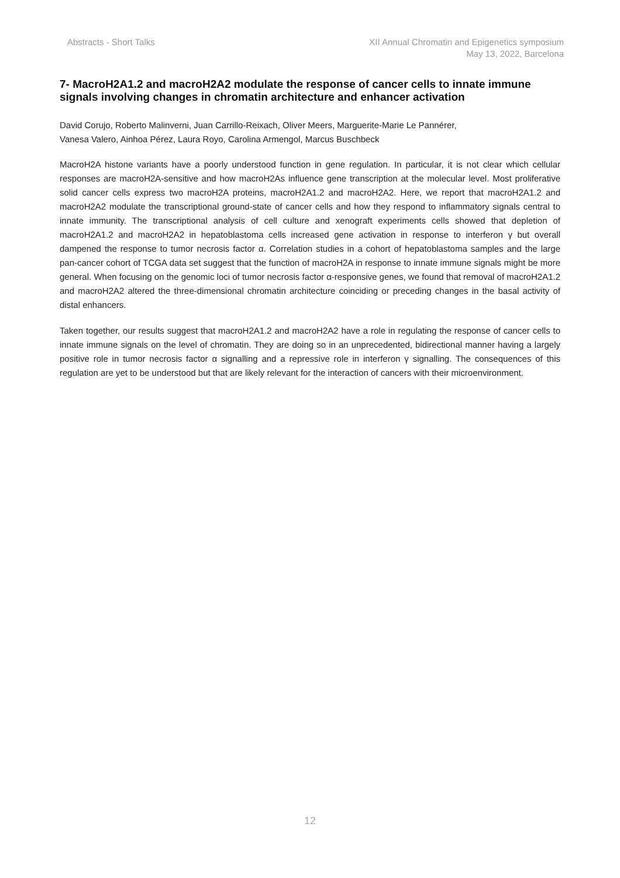Abstracts - Short Talks XII Annual Chromatin and Epigenetics symposium
May 13, 2022, Barcelona
7- MacroH2A1.2 and macroH2A2 modulate the response of cancer cells to innate immune signals involving changes in chromatin architecture and enhancer activation
David Corujo, Roberto Malinverni, Juan Carrillo-Reixach, Oliver Meers, Marguerite-Marie Le Pannérer,
Vanesa Valero, Ainhoa Pérez, Laura Royo, Carolina Armengol, Marcus Buschbeck
MacroH2A histone variants have a poorly understood function in gene regulation. In particular, it is not clear which cellular responses are macroH2A-sensitive and how macroH2As influence gene transcription at the molecular level. Most proliferative solid cancer cells express two macroH2A proteins, macroH2A1.2 and macroH2A2. Here, we report that macroH2A1.2 and macroH2A2 modulate the transcriptional ground-state of cancer cells and how they respond to inflammatory signals central to innate immunity. The transcriptional analysis of cell culture and xenograft experiments cells showed that depletion of macroH2A1.2 and macroH2A2 in hepatoblastoma cells increased gene activation in response to interferon γ but overall dampened the response to tumor necrosis factor α. Correlation studies in a cohort of hepatoblastoma samples and the large pan-cancer cohort of TCGA data set suggest that the function of macroH2A in response to innate immune signals might be more general. When focusing on the genomic loci of tumor necrosis factor α-responsive genes, we found that removal of macroH2A1.2 and macroH2A2 altered the three-dimensional chromatin architecture coinciding or preceding changes in the basal activity of distal enhancers.
Taken together, our results suggest that macroH2A1.2 and macroH2A2 have a role in regulating the response of cancer cells to innate immune signals on the level of chromatin. They are doing so in an unprecedented, bidirectional manner having a largely positive role in tumor necrosis factor α signalling and a repressive role in interferon γ signalling. The consequences of this regulation are yet to be understood but that are likely relevant for the interaction of cancers with their microenvironment.
12